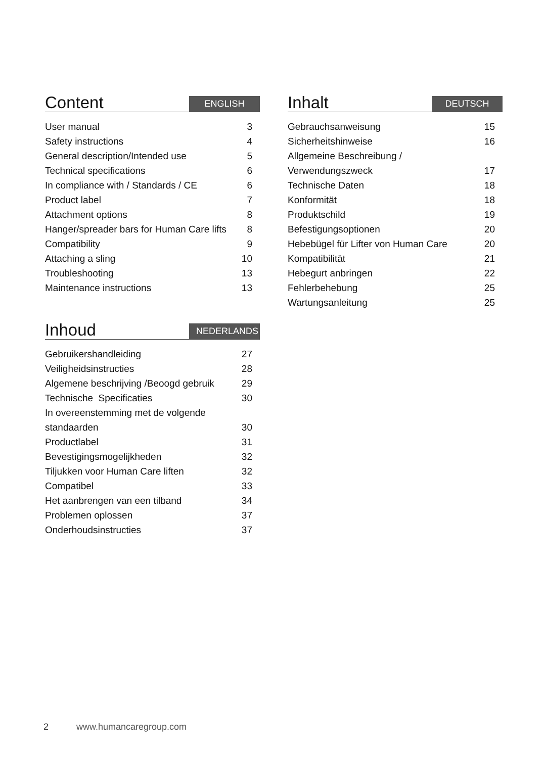Content
ENGLISH
| User manual | 3 |
| Safety instructions | 4 |
| General description/Intended use | 5 |
| Technical specifications | 6 |
| In compliance with / Standards / CE | 6 |
| Product label | 7 |
| Attachment options | 8 |
| Hanger/spreader bars for Human Care lifts | 8 |
| Compatibility | 9 |
| Attaching a sling | 10 |
| Troubleshooting | 13 |
| Maintenance instructions | 13 |
Inhoud
NEDERLANDS
| Gebruikershandleiding | 27 |
| Veiligheidsinstructies | 28 |
| Algemene beschrijving /Beoogd gebruik | 29 |
| Technische Specificaties | 30 |
| In overeenstemming met de volgende | |
| standaarden | 30 |
| Productlabel | 31 |
| Bevestigingsmogelijkheden | 32 |
| Tiljukken voor Human Care liften | 32 |
| Compatibel | 33 |
| Het aanbrengen van een tilband | 34 |
| Problemen oplossen | 37 |
| Onderhoudsinstructies | 37 |
Inhalt
DEUTSCH
| Gebrauchsanweisung | 15 |
| Sicherheitshinweise | 16 |
| Allgemeine Beschreibung / | |
| Verwendungszweck | 17 |
| Technische Daten | 18 |
| Konformität | 18 |
| Produktschild | 19 |
| Befestigungsoptionen | 20 |
| Hebebügel für Lifter von Human Care | 20 |
| Kompatibilität | 21 |
| Hebegurt anbringen | 22 |
| Fehlerbehebung | 25 |
| Wartungsanleitung | 25 |
2 www.humancaregroup.com